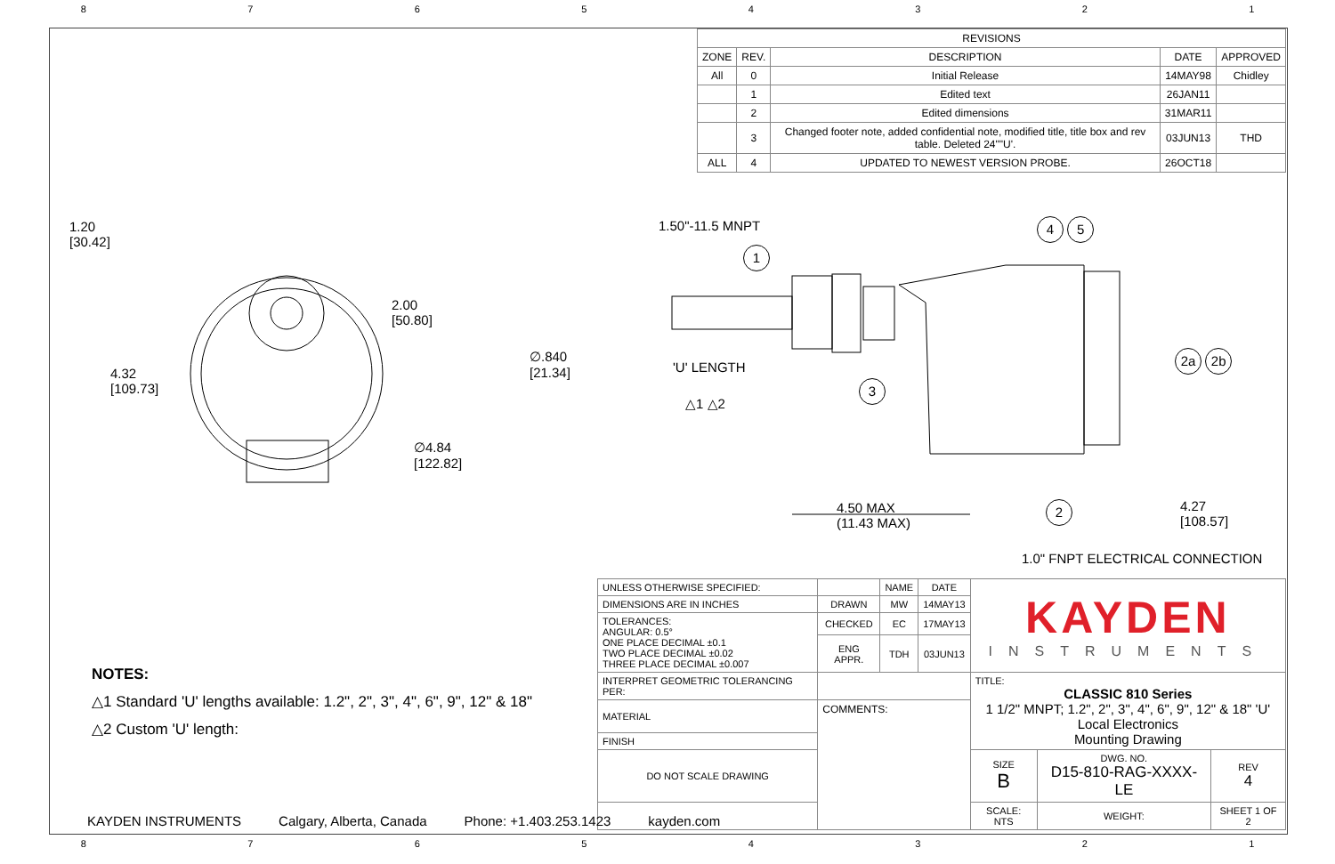87654321
| REVISIONS | | | | |
| --- | --- | --- | --- | --- |
| ZONE | REV. | DESCRIPTION | DATE | APPROVED |
| All | 0 | Initial Release | 14MAY98 | Chidley |
| | 1 | Edited text | 26JAN11 | |
| | 2 | Edited dimensions | 31MAR11 | |
| | 3 | Changed footer note, added confidential note, modified title, title box and rev table. Deleted 24""U'. | 03JUN13 | THD |
| ALL | 4 | UPDATED TO NEWEST VERSION PROBE. | 26OCT18 | |
1.20
[30.42]
2.00
[50.80]
4.32
[109.73]
∅4.84
[122.82]
∅.840
[21.34]
1.50"-11.5 MNPT
'U' LENGTH
△1 △2
1
3
4 5
2a 2b
2
4.50 MAX
(11.43 MAX)
4.27
[108.57]
1.0" FNPT ELECTRICAL CONNECTION
NOTES:
△1 Standard 'U' lengths available: 1.2", 2", 3", 4", 6", 9", 12" & 18"
△2 Custom 'U' length:
| UNLESS OTHERWISE SPECIFIED: | | NAME | DATE | KAYDEN INSTRUMENTS | | |
| DIMENSIONS ARE IN INCHES | DRAWN | MW | 14MAY13 | | | |
| TOLERANCES: ANGULAR: 0.5° ONE PLACE DECIMAL ±0.1 TWO PLACE DECIMAL ±0.02 THREE PLACE DECIMAL ±0.007 | CHECKED | EC | 17MAY13 | | | |
| | ENG APPR. | TDH | 03JUN13 | | | |
| INTERPRET GEOMETRIC TOLERANCING PER: | | | | TITLE: CLASSIC 810 Series 1 1/2" MNPT; 1.2", 2", 3", 4", 6", 9", 12" & 18" 'U' Local Electronics Mounting Drawing | | |
| MATERIAL | COMMENTS: | | | | | |
| FINISH | | | | | | |
| DO NOT SCALE DRAWING | | | | SIZE B | DWG. NO. D15-810-RAG-XXXX-LE | REV 4 |
| | | | | SCALE: NTS | WEIGHT: | SHEET 1 OF 2 |
KAYDEN INSTRUMENTS Calgary, Alberta, Canada Phone: +1.403.253.1423 kayden.com
87654321